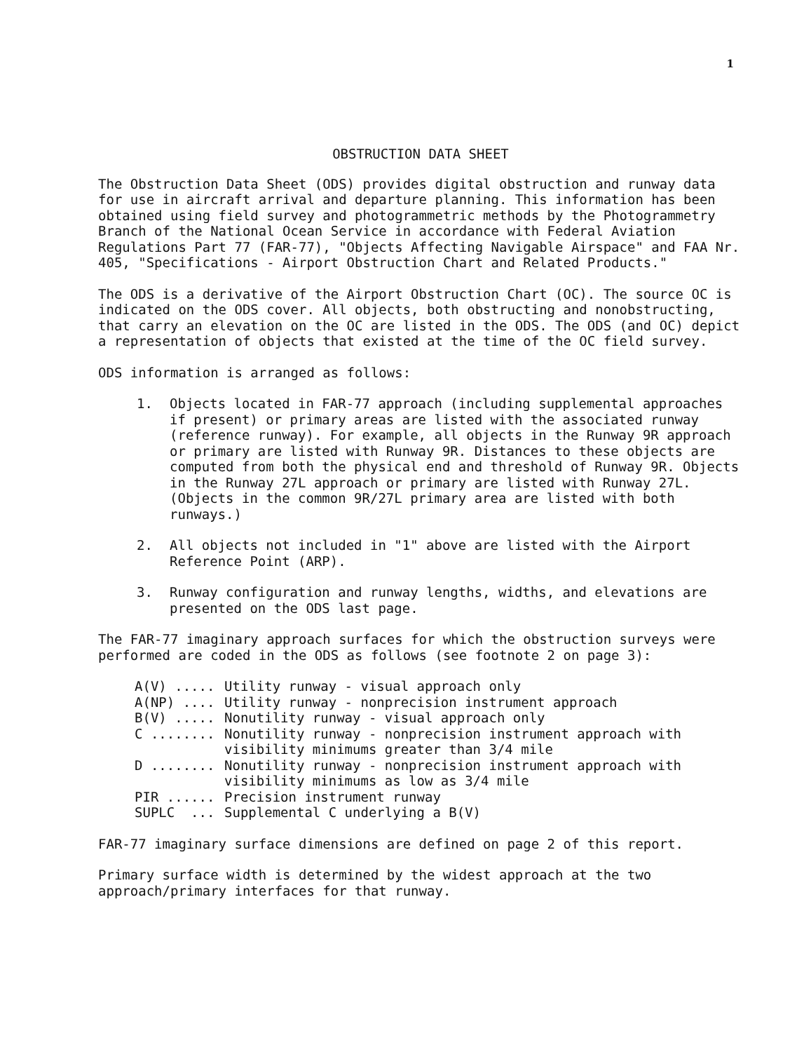1
OBSTRUCTION DATA SHEET
The Obstruction Data Sheet (ODS) provides digital obstruction and runway data for use in aircraft arrival and departure planning. This information has been obtained using field survey and photogrammetric methods by the Photogrammetry Branch of the National Ocean Service in accordance with Federal Aviation Regulations Part 77 (FAR-77), "Objects Affecting Navigable Airspace" and FAA Nr. 405, "Specifications - Airport Obstruction Chart and Related Products."
The ODS is a derivative of the Airport Obstruction Chart (OC). The source OC is indicated on the ODS cover. All objects, both obstructing and nonobstructing, that carry an elevation on the OC are listed in the ODS. The ODS (and OC) depict a representation of objects that existed at the time of the OC field survey.
ODS information is arranged as follows:
1. Objects located in FAR-77 approach (including supplemental approaches if present) or primary areas are listed with the associated runway (reference runway). For example, all objects in the Runway 9R approach or primary are listed with Runway 9R. Distances to these objects are computed from both the physical end and threshold of Runway 9R. Objects in the Runway 27L approach or primary are listed with Runway 27L. (Objects in the common 9R/27L primary area are listed with both runways.)
2. All objects not included in "1" above are listed with the Airport Reference Point (ARP).
3. Runway configuration and runway lengths, widths, and elevations are presented on the ODS last page.
The FAR-77 imaginary approach surfaces for which the obstruction surveys were performed are coded in the ODS as follows (see footnote 2 on page 3):
| A(V) ..... | Utility runway - visual approach only |
| A(NP) .... | Utility runway - nonprecision instrument approach |
| B(V) ..... | Nonutility runway - visual approach only |
| C ........ | Nonutility runway - nonprecision instrument approach with visibility minimums greater than 3/4 mile |
| D ........ | Nonutility runway - nonprecision instrument approach with visibility minimums as low as 3/4 mile |
| PIR ...... | Precision instrument runway |
| SUPLC ... | Supplemental C underlying a B(V) |
FAR-77 imaginary surface dimensions are defined on page 2 of this report.
Primary surface width is determined by the widest approach at the two approach/primary interfaces for that runway.